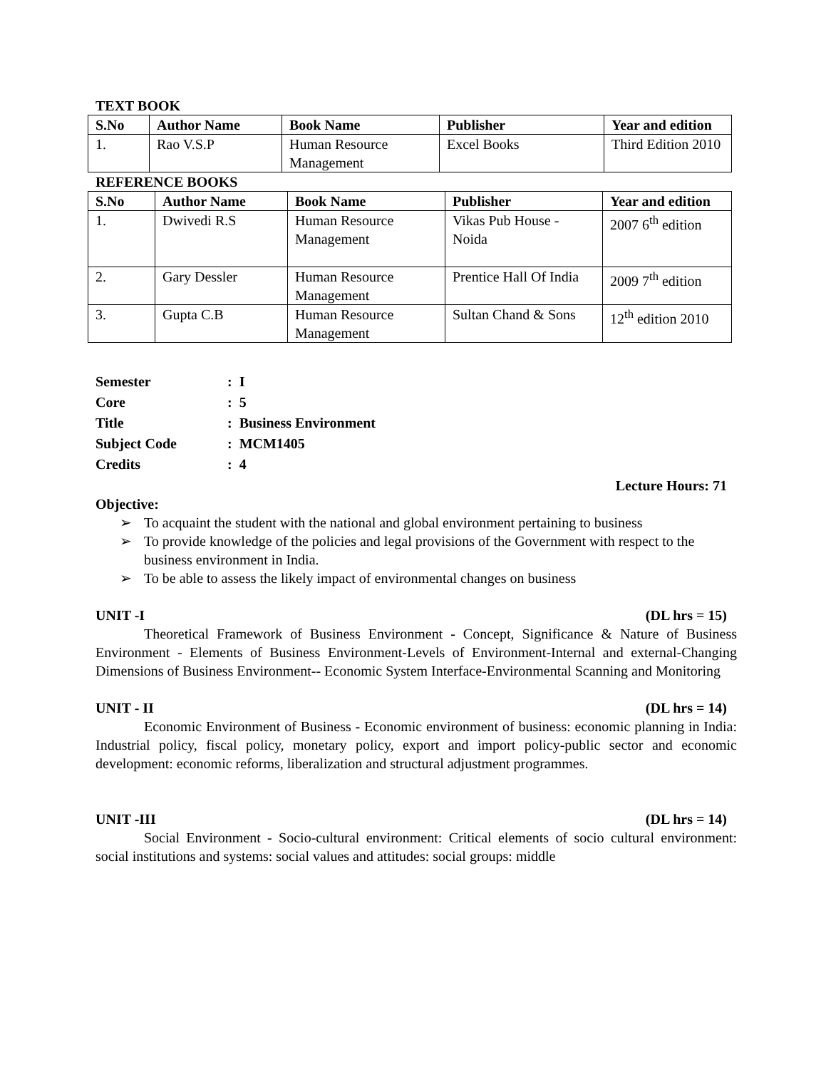TEXT BOOK
| S.No | Author Name | Book Name | Publisher | Year and edition |
| --- | --- | --- | --- | --- |
| 1. | Rao V.S.P | Human Resource Management | Excel Books | Third Edition 2010 |
REFERENCE BOOKS
| S.No | Author Name | Book Name | Publisher | Year and edition |
| --- | --- | --- | --- | --- |
| 1. | Dwivedi R.S | Human Resource Management | Vikas Pub House - Noida | 2007 6<sup>th</sup> edition |
| 2. | Gary Dessler | Human Resource Management | Prentice Hall Of India | 2009 7<sup>th</sup> edition |
| 3. | Gupta C.B | Human Resource Management | Sultan Chand & Sons | 12<sup>th</sup> edition 2010 |
| Semester | : I |
| Core | : 5 |
| Title | : Business Environment |
| Subject Code | : MCM1405 |
| Credits | : 4 |
Lecture Hours: 71
Objective:
➢ To acquaint the student with the national and global environment pertaining to business
➢ To provide knowledge of the policies and legal provisions of the Government with respect to the business environment in India.
➢ To be able to assess the likely impact of environmental changes on business
UNIT -I (DL hrs = 15)
Theoretical Framework of Business Environment - Concept, Significance & Nature of Business Environment - Elements of Business Environment-Levels of Environment-Internal and external-Changing Dimensions of Business Environment-- Economic System Interface-Environmental Scanning and Monitoring
UNIT - II (DL hrs = 14)
Economic Environment of Business - Economic environment of business: economic planning in India: Industrial policy, fiscal policy, monetary policy, export and import policy-public sector and economic development: economic reforms, liberalization and structural adjustment programmes.
UNIT -III (DL hrs = 14)
Social Environment - Socio-cultural environment: Critical elements of socio cultural environment: social institutions and systems: social values and attitudes: social groups: middle